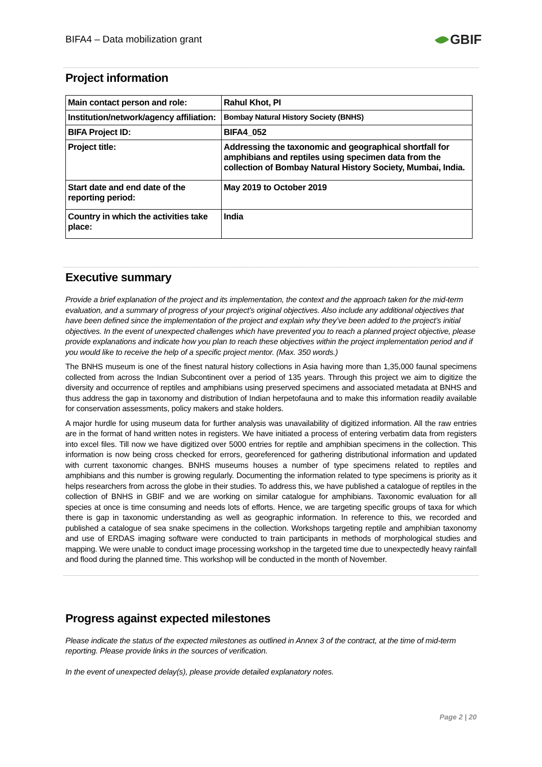BIFA4 – Data mobilization grant
GBIF
Project information
| Main contact person and role: | Rahul Khot, PI |
| Institution/network/agency affiliation: | Bombay Natural History Society (BNHS) |
| BIFA Project ID: | BIFA4_052 |
| Project title: | Addressing the taxonomic and geographical shortfall for amphibians and reptiles using specimen data from the collection of Bombay Natural History Society, Mumbai, India. |
| Start date and end date of the reporting period: | May 2019 to October 2019 |
| Country in which the activities take place: | India |
Executive summary
Provide a brief explanation of the project and its implementation, the context and the approach taken for the mid-term evaluation, and a summary of progress of your project’s original objectives. Also include any additional objectives that have been defined since the implementation of the project and explain why they’ve been added to the project’s initial objectives. In the event of unexpected challenges which have prevented you to reach a planned project objective, please provide explanations and indicate how you plan to reach these objectives within the project implementation period and if you would like to receive the help of a specific project mentor. (Max. 350 words.)
The BNHS museum is one of the finest natural history collections in Asia having more than 1,35,000 faunal specimens collected from across the Indian Subcontinent over a period of 135 years. Through this project we aim to digitize the diversity and occurrence of reptiles and amphibians using preserved specimens and associated metadata at BNHS and thus address the gap in taxonomy and distribution of Indian herpetofauna and to make this information readily available for conservation assessments, policy makers and stake holders.
A major hurdle for using museum data for further analysis was unavailability of digitized information. All the raw entries are in the format of hand written notes in registers. We have initiated a process of entering verbatim data from registers into excel files. Till now we have digitized over 5000 entries for reptile and amphibian specimens in the collection. This information is now being cross checked for errors, georeferenced for gathering distributional information and updated with current taxonomic changes. BNHS museums houses a number of type specimens related to reptiles and amphibians and this number is growing regularly. Documenting the information related to type specimens is priority as it helps researchers from across the globe in their studies. To address this, we have published a catalogue of reptiles in the collection of BNHS in GBIF and we are working on similar catalogue for amphibians. Taxonomic evaluation for all species at once is time consuming and needs lots of efforts. Hence, we are targeting specific groups of taxa for which there is gap in taxonomic understanding as well as geographic information. In reference to this, we recorded and published a catalogue of sea snake specimens in the collection. Workshops targeting reptile and amphibian taxonomy and use of ERDAS imaging software were conducted to train participants in methods of morphological studies and mapping. We were unable to conduct image processing workshop in the targeted time due to unexpectedly heavy rainfall and flood during the planned time. This workshop will be conducted in the month of November.
Progress against expected milestones
Please indicate the status of the expected milestones as outlined in Annex 3 of the contract, at the time of mid-term reporting. Please provide links in the sources of verification.
In the event of unexpected delay(s), please provide detailed explanatory notes.
Page 2 | 20